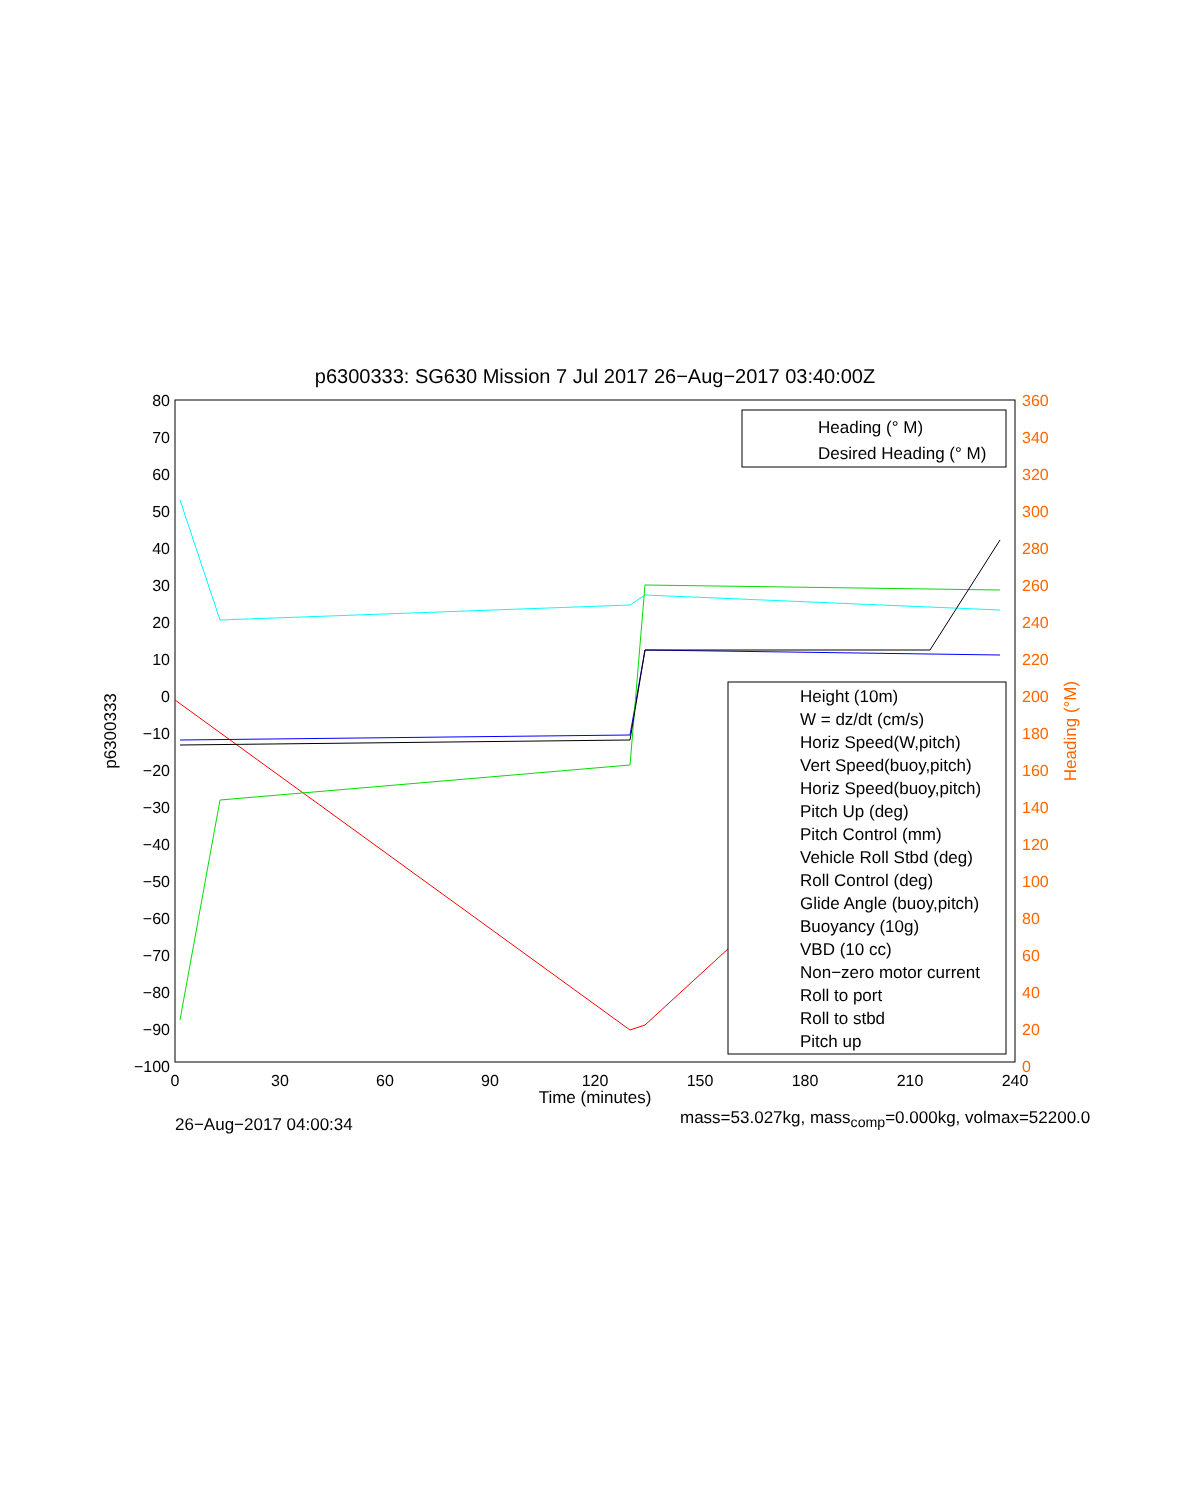p6300333: SG630 Mission 7 Jul 2017 26−Aug−2017 03:40:00Z
80
70
60
50
40
30
20
10
0
−10
−20
−30
−40
−50
−60
−70
−80
−90
−100
360
340
320
300
280
260
240
220
200
180
160
140
120
100
80
60
40
20
0
0
30
60
90
120
150
180
210
240
p6300333
Heading (°M)
Heading (° M)
Desired Heading (° M)
Height (10m)
W = dz/dt (cm/s)
Horiz Speed(W,pitch)
Vert Speed(buoy,pitch)
Horiz Speed(buoy,pitch)
Pitch Up (deg)
Pitch Control (mm)
Vehicle Roll Stbd (deg)
Roll Control (deg)
Glide Angle (buoy,pitch)
Buoyancy (10g)
VBD (10 cc)
Non−zero motor current
Roll to port
Roll to stbd
Pitch up
Time (minutes)
26−Aug−2017 04:00:34 mass=53.027kg, mass<sub>comp</sub>=0.000kg, volmax=52200.0